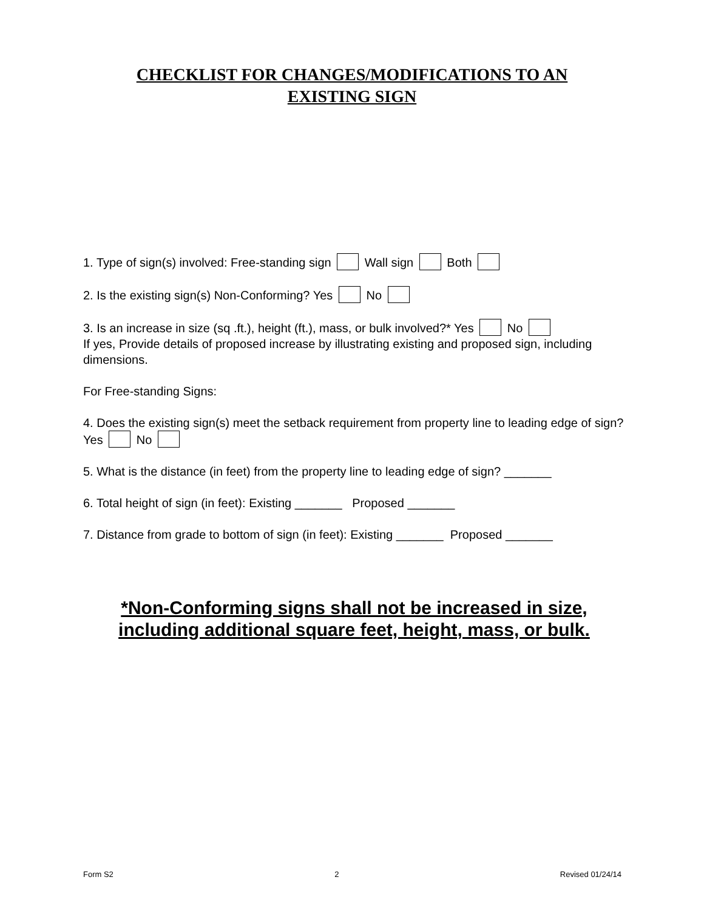CHECKLIST FOR CHANGES/MODIFICATIONS TO AN
EXISTING SIGN
1. Type of sign(s) involved: Free-standing sign Wall sign Both
2. Is the existing sign(s) Non-Conforming? Yes No
3. Is an increase in size (sq .ft.), height (ft.), mass, or bulk involved?* Yes No
If yes, Provide details of proposed increase by illustrating existing and proposed sign, including dimensions.
For Free-standing Signs:
4. Does the existing sign(s) meet the setback requirement from property line to leading edge of sign? Yes No
5. What is the distance (in feet) from the property line to leading edge of sign? _______
6. Total height of sign (in feet): Existing _______ Proposed _______
7. Distance from grade to bottom of sign (in feet): Existing _______ Proposed _______
*Non-Conforming signs shall not be increased in size,
including additional square feet, height, mass, or bulk.
Form S2 2 Revised 01/24/14